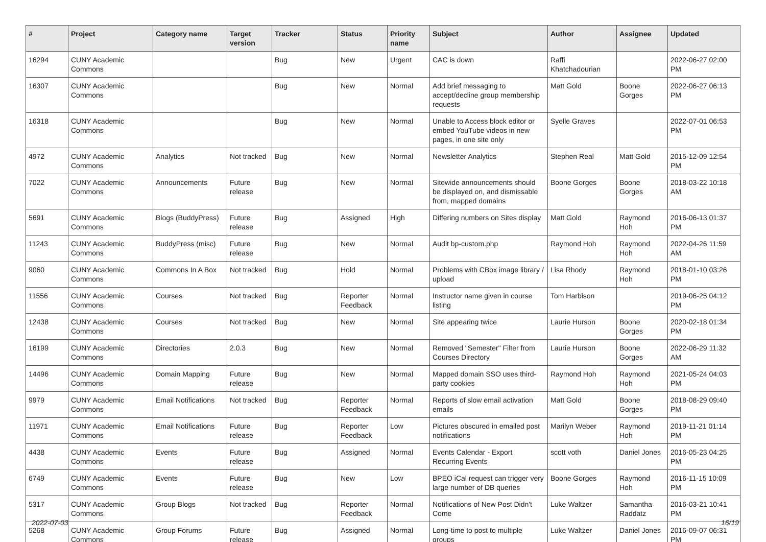| # | Project | Category name | Target version | Tracker | Status | Priority name | Subject | Author | Assignee | Updated |
| --- | --- | --- | --- | --- | --- | --- | --- | --- | --- | --- |
| 16294 | CUNY Academic Commons | | | Bug | New | Urgent | CAC is down | Raffi Khatchadourian | | 2022-06-27 02:00 PM |
| 16307 | CUNY Academic Commons | | | Bug | New | Normal | Add brief messaging to accept/decline group membership requests | Matt Gold | Boone Gorges | 2022-06-27 06:13 PM |
| 16318 | CUNY Academic Commons | | | Bug | New | Normal | Unable to Access block editor or embed YouTube videos in new pages, in one site only | Syelle Graves | | 2022-07-01 06:53 PM |
| 4972 | CUNY Academic Commons | Analytics | Not tracked | Bug | New | Normal | Newsletter Analytics | Stephen Real | Matt Gold | 2015-12-09 12:54 PM |
| 7022 | CUNY Academic Commons | Announcements | Future release | Bug | New | Normal | Sitewide announcements should be displayed on, and dismissable from, mapped domains | Boone Gorges | Boone Gorges | 2018-03-22 10:18 AM |
| 5691 | CUNY Academic Commons | Blogs (BuddyPress) | Future release | Bug | Assigned | High | Differing numbers on Sites display | Matt Gold | Raymond Hoh | 2016-06-13 01:37 PM |
| 11243 | CUNY Academic Commons | BuddyPress (misc) | Future release | Bug | New | Normal | Audit bp-custom.php | Raymond Hoh | Raymond Hoh | 2022-04-26 11:59 AM |
| 9060 | CUNY Academic Commons | Commons In A Box | Not tracked | Bug | Hold | Normal | Problems with CBox image library / upload | Lisa Rhody | Raymond Hoh | 2018-01-10 03:26 PM |
| 11556 | CUNY Academic Commons | Courses | Not tracked | Bug | Reporter Feedback | Normal | Instructor name given in course listing | Tom Harbison | | 2019-06-25 04:12 PM |
| 12438 | CUNY Academic Commons | Courses | Not tracked | Bug | New | Normal | Site appearing twice | Laurie Hurson | Boone Gorges | 2020-02-18 01:34 PM |
| 16199 | CUNY Academic Commons | Directories | 2.0.3 | Bug | New | Normal | Removed "Semester" Filter from Courses Directory | Laurie Hurson | Boone Gorges | 2022-06-29 11:32 AM |
| 14496 | CUNY Academic Commons | Domain Mapping | Future release | Bug | New | Normal | Mapped domain SSO uses third-party cookies | Raymond Hoh | Raymond Hoh | 2021-05-24 04:03 PM |
| 9979 | CUNY Academic Commons | Email Notifications | Not tracked | Bug | Reporter Feedback | Normal | Reports of slow email activation emails | Matt Gold | Boone Gorges | 2018-08-29 09:40 PM |
| 11971 | CUNY Academic Commons | Email Notifications | Future release | Bug | Reporter Feedback | Low | Pictures obscured in emailed post notifications | Marilyn Weber | Raymond Hoh | 2019-11-21 01:14 PM |
| 4438 | CUNY Academic Commons | Events | Future release | Bug | Assigned | Normal | Events Calendar - Export Recurring Events | scott voth | Daniel Jones | 2016-05-23 04:25 PM |
| 6749 | CUNY Academic Commons | Events | Future release | Bug | New | Low | BPEO iCal request can trigger very large number of DB queries | Boone Gorges | Raymond Hoh | 2016-11-15 10:09 PM |
| 5317 | CUNY Academic Commons | Group Blogs | Not tracked | Bug | Reporter Feedback | Normal | Notifications of New Post Didn't Come | Luke Waltzer | Samantha Raddatz | 2016-03-21 10:41 PM |
| 5268 | CUNY Academic Commons | Group Forums | Future release | Bug | Assigned | Normal | Long-time to post to multiple groups | Luke Waltzer | Daniel Jones | 2016-09-07 06:31 PM |
2022-07-03 16/19